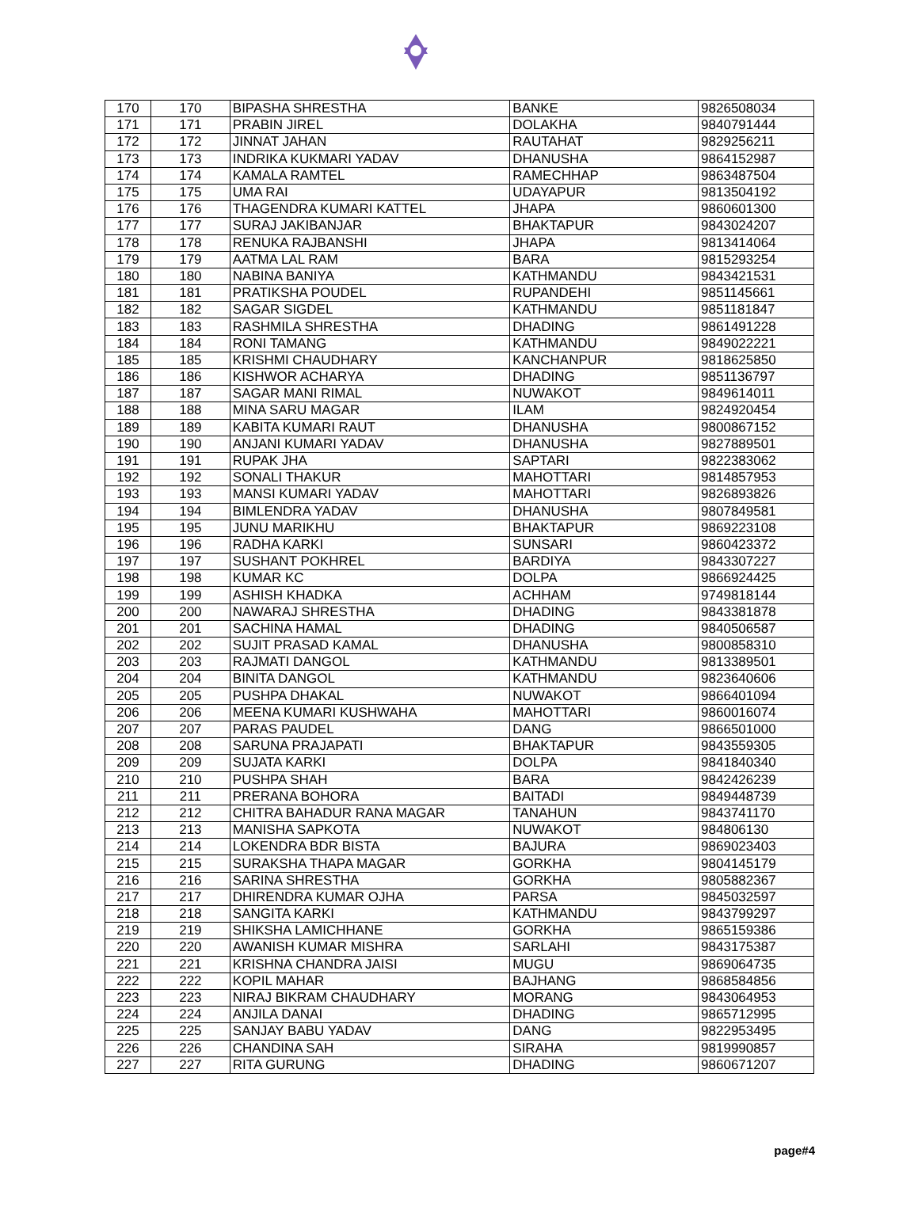| 170 | 170 | BIPASHA SHRESTHA | BANKE | 9826508034 |
| 171 | 171 | PRABIN JIREL | DOLAKHA | 9840791444 |
| 172 | 172 | JINNAT JAHAN | RAUTAHAT | 9829256211 |
| 173 | 173 | INDRIKA KUKMARI YADAV | DHANUSHA | 9864152987 |
| 174 | 174 | KAMALA RAMTEL | RAMECHHAP | 9863487504 |
| 175 | 175 | UMA RAI | UDAYAPUR | 9813504192 |
| 176 | 176 | THAGENDRA KUMARI KATTEL | JHAPA | 9860601300 |
| 177 | 177 | SURAJ JAKIBANJAR | BHAKTAPUR | 9843024207 |
| 178 | 178 | RENUKA RAJBANSHI | JHAPA | 9813414064 |
| 179 | 179 | AATMA LAL RAM | BARA | 9815293254 |
| 180 | 180 | NABINA BANIYA | KATHMANDU | 9843421531 |
| 181 | 181 | PRATIKSHA POUDEL | RUPANDEHI | 9851145661 |
| 182 | 182 | SAGAR SIGDEL | KATHMANDU | 9851181847 |
| 183 | 183 | RASHMILA SHRESTHA | DHADING | 9861491228 |
| 184 | 184 | RONI TAMANG | KATHMANDU | 9849022221 |
| 185 | 185 | KRISHMI CHAUDHARY | KANCHANPUR | 9818625850 |
| 186 | 186 | KISHWOR ACHARYA | DHADING | 9851136797 |
| 187 | 187 | SAGAR MANI RIMAL | NUWAKOT | 9849614011 |
| 188 | 188 | MINA SARU MAGAR | ILAM | 9824920454 |
| 189 | 189 | KABITA KUMARI RAUT | DHANUSHA | 9800867152 |
| 190 | 190 | ANJANI KUMARI YADAV | DHANUSHA | 9827889501 |
| 191 | 191 | RUPAK JHA | SAPTARI | 9822383062 |
| 192 | 192 | SONALI THAKUR | MAHOTTARI | 9814857953 |
| 193 | 193 | MANSI KUMARI YADAV | MAHOTTARI | 9826893826 |
| 194 | 194 | BIMLENDRA YADAV | DHANUSHA | 9807849581 |
| 195 | 195 | JUNU MARIKHU | BHAKTAPUR | 9869223108 |
| 196 | 196 | RADHA KARKI | SUNSARI | 9860423372 |
| 197 | 197 | SUSHANT POKHREL | BARDIYA | 9843307227 |
| 198 | 198 | KUMAR KC | DOLPA | 9866924425 |
| 199 | 199 | ASHISH KHADKA | ACHHAM | 9749818144 |
| 200 | 200 | NAWARAJ SHRESTHA | DHADING | 9843381878 |
| 201 | 201 | SACHINA HAMAL | DHADING | 9840506587 |
| 202 | 202 | SUJIT PRASAD KAMAL | DHANUSHA | 9800858310 |
| 203 | 203 | RAJMATI DANGOL | KATHMANDU | 9813389501 |
| 204 | 204 | BINITA DANGOL | KATHMANDU | 9823640606 |
| 205 | 205 | PUSHPA DHAKAL | NUWAKOT | 9866401094 |
| 206 | 206 | MEENA KUMARI KUSHWAHA | MAHOTTARI | 9860016074 |
| 207 | 207 | PARAS PAUDEL | DANG | 9866501000 |
| 208 | 208 | SARUNA PRAJAPATI | BHAKTAPUR | 9843559305 |
| 209 | 209 | SUJATA KARKI | DOLPA | 9841840340 |
| 210 | 210 | PUSHPA SHAH | BARA | 9842426239 |
| 211 | 211 | PRERANA BOHORA | BAITADI | 9849448739 |
| 212 | 212 | CHITRA BAHADUR RANA MAGAR | TANAHUN | 9843741170 |
| 213 | 213 | MANISHA SAPKOTA | NUWAKOT | 984806130 |
| 214 | 214 | LOKENDRA BDR BISTA | BAJURA | 9869023403 |
| 215 | 215 | SURAKSHA THAPA MAGAR | GORKHA | 9804145179 |
| 216 | 216 | SARINA SHRESTHA | GORKHA | 9805882367 |
| 217 | 217 | DHIRENDRA KUMAR OJHA | PARSA | 9845032597 |
| 218 | 218 | SANGITA KARKI | KATHMANDU | 9843799297 |
| 219 | 219 | SHIKSHA LAMICHHANE | GORKHA | 9865159386 |
| 220 | 220 | AWANISH KUMAR MISHRA | SARLAHI | 9843175387 |
| 221 | 221 | KRISHNA CHANDRA JAISI | MUGU | 9869064735 |
| 222 | 222 | KOPIL MAHAR | BAJHANG | 9868584856 |
| 223 | 223 | NIRAJ BIKRAM CHAUDHARY | MORANG | 9843064953 |
| 224 | 224 | ANJILA DANAI | DHADING | 9865712995 |
| 225 | 225 | SANJAY BABU YADAV | DANG | 9822953495 |
| 226 | 226 | CHANDINA SAH | SIRAHA | 9819990857 |
| 227 | 227 | RITA GURUNG | DHADING | 9860671207 |
page#4